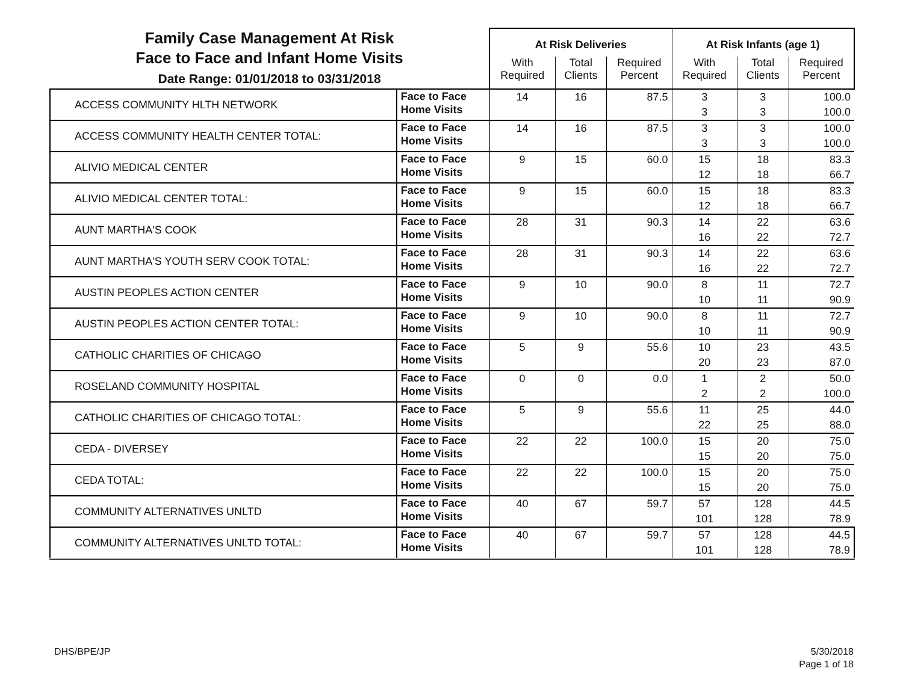| Family Case Management At Risk Face to Face and Infant Home Visits Date Range: 01/01/2018 to 03/31/2018 | | At Risk Deliveries | | | At Risk Infants (age 1) | | |
| | | With Required | Total Clients | Required Percent | With Required | Total Clients | Required Percent |
| ACCESS COMMUNITY HLTH NETWORK | Face to Face Home Visits | 14 | 16 | 87.5 | 3 3 | 3 3 | 100.0 100.0 |
| ACCESS COMMUNITY HEALTH CENTER TOTAL: | Face to Face Home Visits | 14 | 16 | 87.5 | 3 3 | 3 3 | 100.0 100.0 |
| ALIVIO MEDICAL CENTER | Face to Face Home Visits | 9 | 15 | 60.0 | 15 12 | 18 18 | 83.3 66.7 |
| ALIVIO MEDICAL CENTER TOTAL: | Face to Face Home Visits | 9 | 15 | 60.0 | 15 12 | 18 18 | 83.3 66.7 |
| AUNT MARTHA'S COOK | Face to Face Home Visits | 28 | 31 | 90.3 | 14 16 | 22 22 | 63.6 72.7 |
| AUNT MARTHA'S YOUTH SERV COOK TOTAL: | Face to Face Home Visits | 28 | 31 | 90.3 | 14 16 | 22 22 | 63.6 72.7 |
| AUSTIN PEOPLES ACTION CENTER | Face to Face Home Visits | 9 | 10 | 90.0 | 8 10 | 11 11 | 72.7 90.9 |
| AUSTIN PEOPLES ACTION CENTER TOTAL: | Face to Face Home Visits | 9 | 10 | 90.0 | 8 10 | 11 11 | 72.7 90.9 |
| CATHOLIC CHARITIES OF CHICAGO | Face to Face Home Visits | 5 | 9 | 55.6 | 10 20 | 23 23 | 43.5 87.0 |
| ROSELAND COMMUNITY HOSPITAL | Face to Face Home Visits | 0 | 0 | 0.0 | 1 2 | 2 2 | 50.0 100.0 |
| CATHOLIC CHARITIES OF CHICAGO TOTAL: | Face to Face Home Visits | 5 | 9 | 55.6 | 11 22 | 25 25 | 44.0 88.0 |
| CEDA - DIVERSEY | Face to Face Home Visits | 22 | 22 | 100.0 | 15 15 | 20 20 | 75.0 75.0 |
| CEDA TOTAL: | Face to Face Home Visits | 22 | 22 | 100.0 | 15 15 | 20 20 | 75.0 75.0 |
| COMMUNITY ALTERNATIVES UNLTD | Face to Face Home Visits | 40 | 67 | 59.7 | 57 101 | 128 128 | 44.5 78.9 |
| COMMUNITY ALTERNATIVES UNLTD TOTAL: | Face to Face Home Visits | 40 | 67 | 59.7 | 57 101 | 128 128 | 44.5 78.9 |
DHS/BPE/JP
5/30/2018
Page 1 of 18